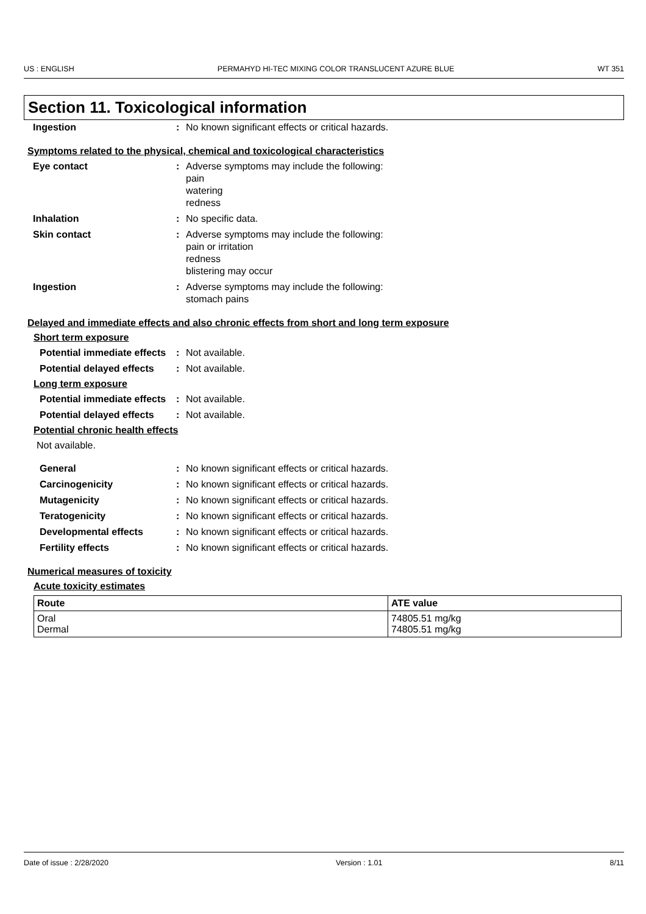US : ENGLISH PERMAHYD HI-TEC MIXING COLOR TRANSLUCENT AZURE BLUE WT 351
Section 11. Toxicological information
Ingestion : No known significant effects or critical hazards.
Symptoms related to the physical, chemical and toxicological characteristics
Eye contact : Adverse symptoms may include the following:
pain
watering
redness
Inhalation : No specific data.
Skin contact : Adverse symptoms may include the following:
pain or irritation
redness
blistering may occur
Ingestion : Adverse symptoms may include the following:
stomach pains
Delayed and immediate effects and also chronic effects from short and long term exposure
Short term exposure
Potential immediate effects
: Not available.
Potential delayed effects : Not available.
Long term exposure
Potential immediate effects
: Not available.
Potential delayed effects : Not available.
Potential chronic health effects
Not available.
General : No known significant effects or critical hazards.
Carcinogenicity : No known significant effects or critical hazards.
Mutagenicity : No known significant effects or critical hazards.
Teratogenicity : No known significant effects or critical hazards.
Developmental effects : No known significant effects or critical hazards.
Fertility effects : No known significant effects or critical hazards.
Numerical measures of toxicity
Acute toxicity estimates
| Route | ATE value |
| --- | --- |
| Oral Dermal | 74805.51 mg/kg 74805.51 mg/kg |
Date of issue : 2/28/2020 Version : 1.01 8/11